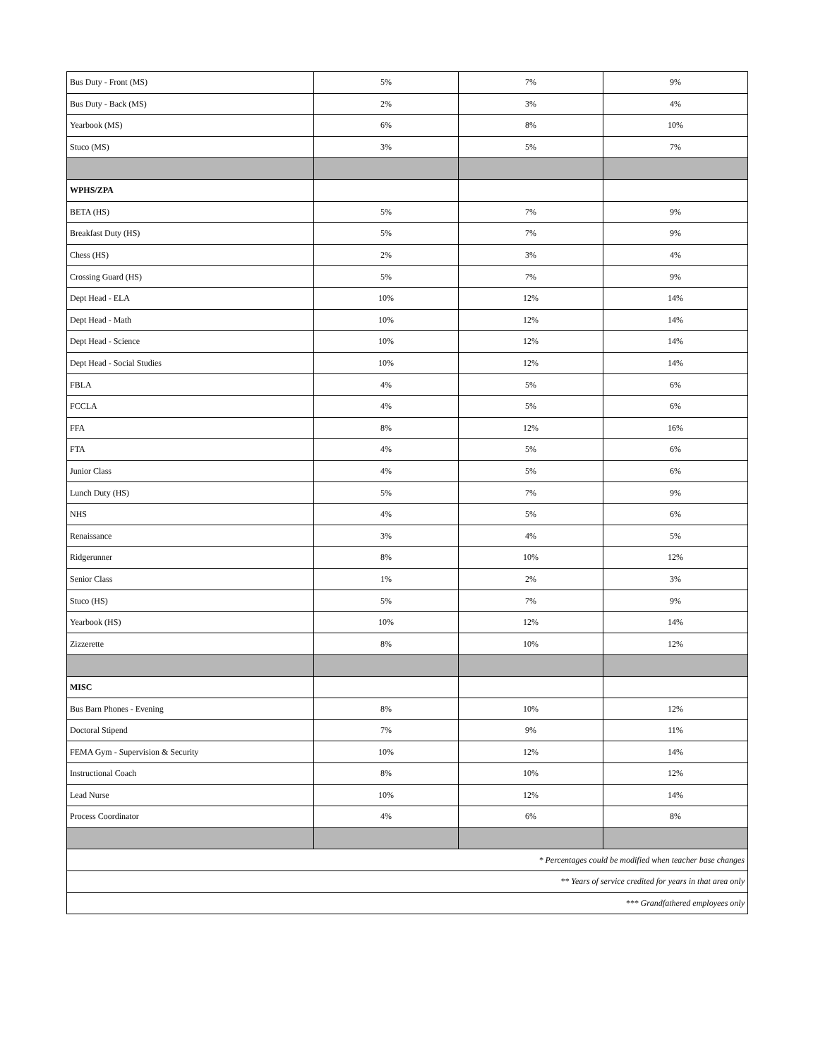| Bus Duty - Front (MS) | 5% | 7% | 9% |
| Bus Duty - Back (MS) | 2% | 3% | 4% |
| Yearbook (MS) | 6% | 8% | 10% |
| Stuco (MS) | 3% | 5% | 7% |
| WPHS/ZPA | | | |
| BETA (HS) | 5% | 7% | 9% |
| Breakfast Duty (HS) | 5% | 7% | 9% |
| Chess (HS) | 2% | 3% | 4% |
| Crossing Guard (HS) | 5% | 7% | 9% |
| Dept Head - ELA | 10% | 12% | 14% |
| Dept Head - Math | 10% | 12% | 14% |
| Dept Head - Science | 10% | 12% | 14% |
| Dept Head - Social Studies | 10% | 12% | 14% |
| FBLA | 4% | 5% | 6% |
| FCCLA | 4% | 5% | 6% |
| FFA | 8% | 12% | 16% |
| FTA | 4% | 5% | 6% |
| Junior Class | 4% | 5% | 6% |
| Lunch Duty (HS) | 5% | 7% | 9% |
| NHS | 4% | 5% | 6% |
| Renaissance | 3% | 4% | 5% |
| Ridgerunner | 8% | 10% | 12% |
| Senior Class | 1% | 2% | 3% |
| Stuco (HS) | 5% | 7% | 9% |
| Yearbook (HS) | 10% | 12% | 14% |
| Zizzerette | 8% | 10% | 12% |
| MISC | | | |
| Bus Barn Phones - Evening | 8% | 10% | 12% |
| Doctoral Stipend | 7% | 9% | 11% |
| FEMA Gym - Supervision & Security | 10% | 12% | 14% |
| Instructional Coach | 8% | 10% | 12% |
| Lead Nurse | 10% | 12% | 14% |
| Process Coordinator | 4% | 6% | 8% |
| * Percentages could be modified when teacher base changes | | | |
| ** Years of service credited for years in that area only | | | |
| *** Grandfathered employees only | | | |